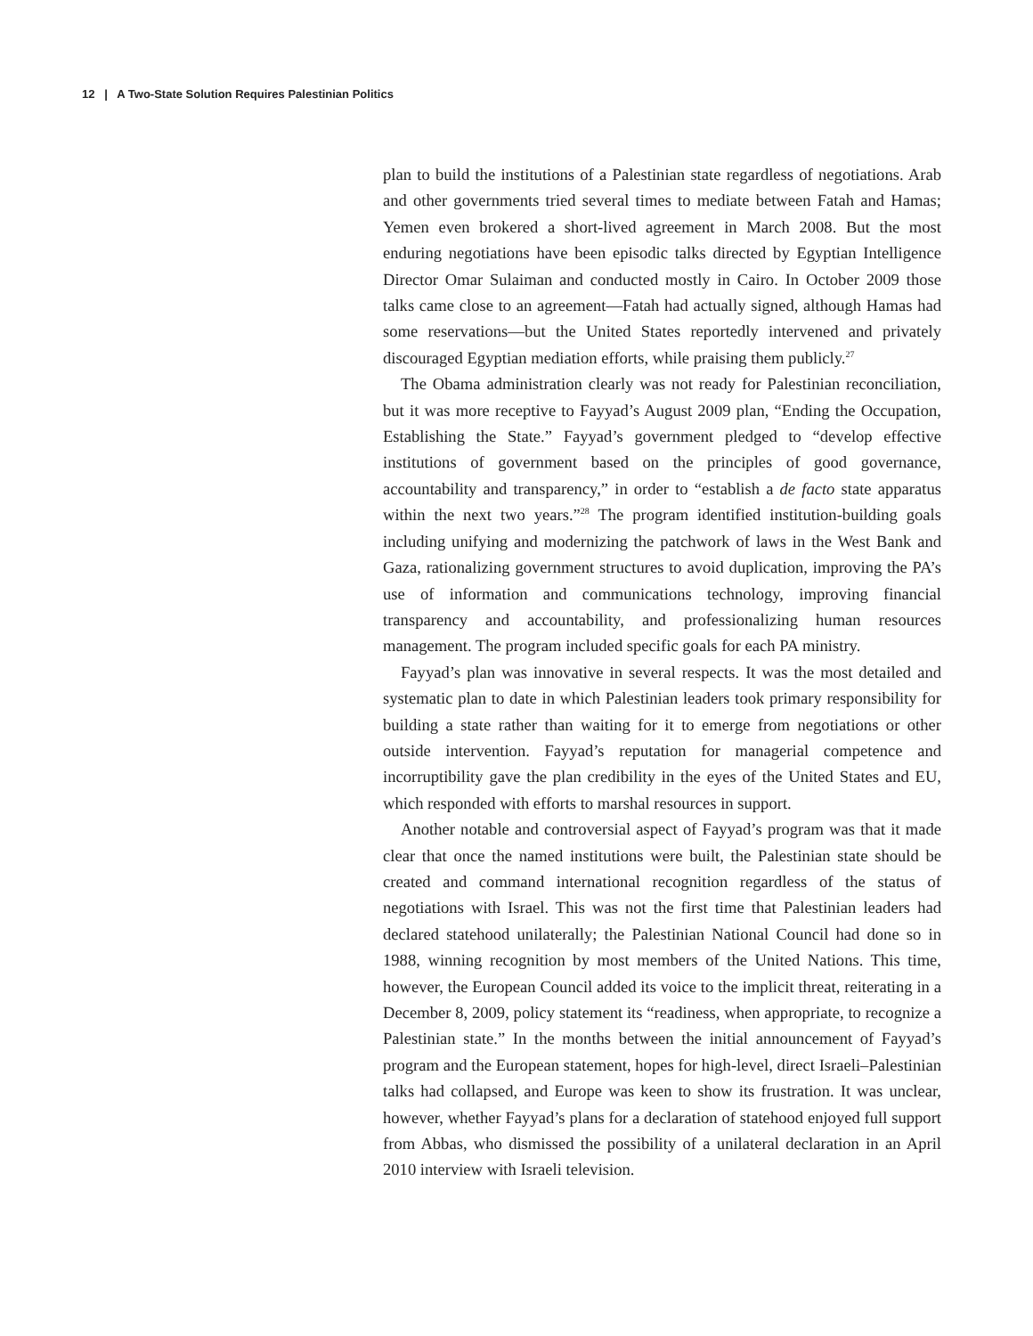12 | A Two-State Solution Requires Palestinian Politics
plan to build the institutions of a Palestinian state regardless of negotiations. Arab and other governments tried several times to mediate between Fatah and Hamas; Yemen even brokered a short-lived agreement in March 2008. But the most enduring negotiations have been episodic talks directed by Egyptian Intelligence Director Omar Sulaiman and conducted mostly in Cairo. In October 2009 those talks came close to an agreement—Fatah had actually signed, although Hamas had some reservations—but the United States reportedly intervened and privately discouraged Egyptian mediation efforts, while praising them publicly.<sup>27</sup>
The Obama administration clearly was not ready for Palestinian reconciliation, but it was more receptive to Fayyad’s August 2009 plan, “Ending the Occupation, Establishing the State.” Fayyad’s government pledged to “develop effective institutions of government based on the principles of good governance, accountability and transparency,” in order to “establish a de facto state apparatus within the next two years.”<sup>28</sup> The program identified institution-building goals including unifying and modernizing the patchwork of laws in the West Bank and Gaza, rationalizing government structures to avoid duplication, improving the PA’s use of information and communications technology, improving financial transparency and accountability, and professionalizing human resources management. The program included specific goals for each PA ministry.
Fayyad’s plan was innovative in several respects. It was the most detailed and systematic plan to date in which Palestinian leaders took primary responsibility for building a state rather than waiting for it to emerge from negotiations or other outside intervention. Fayyad’s reputation for managerial competence and incorruptibility gave the plan credibility in the eyes of the United States and EU, which responded with efforts to marshal resources in support.
Another notable and controversial aspect of Fayyad’s program was that it made clear that once the named institutions were built, the Palestinian state should be created and command international recognition regardless of the status of negotiations with Israel. This was not the first time that Palestinian leaders had declared statehood unilaterally; the Palestinian National Council had done so in 1988, winning recognition by most members of the United Nations. This time, however, the European Council added its voice to the implicit threat, reiterating in a December 8, 2009, policy statement its “readiness, when appropriate, to recognize a Palestinian state.” In the months between the initial announcement of Fayyad’s program and the European statement, hopes for high-level, direct Israeli–Palestinian talks had collapsed, and Europe was keen to show its frustration. It was unclear, however, whether Fayyad’s plans for a declaration of statehood enjoyed full support from Abbas, who dismissed the possibility of a unilateral declaration in an April 2010 interview with Israeli television.